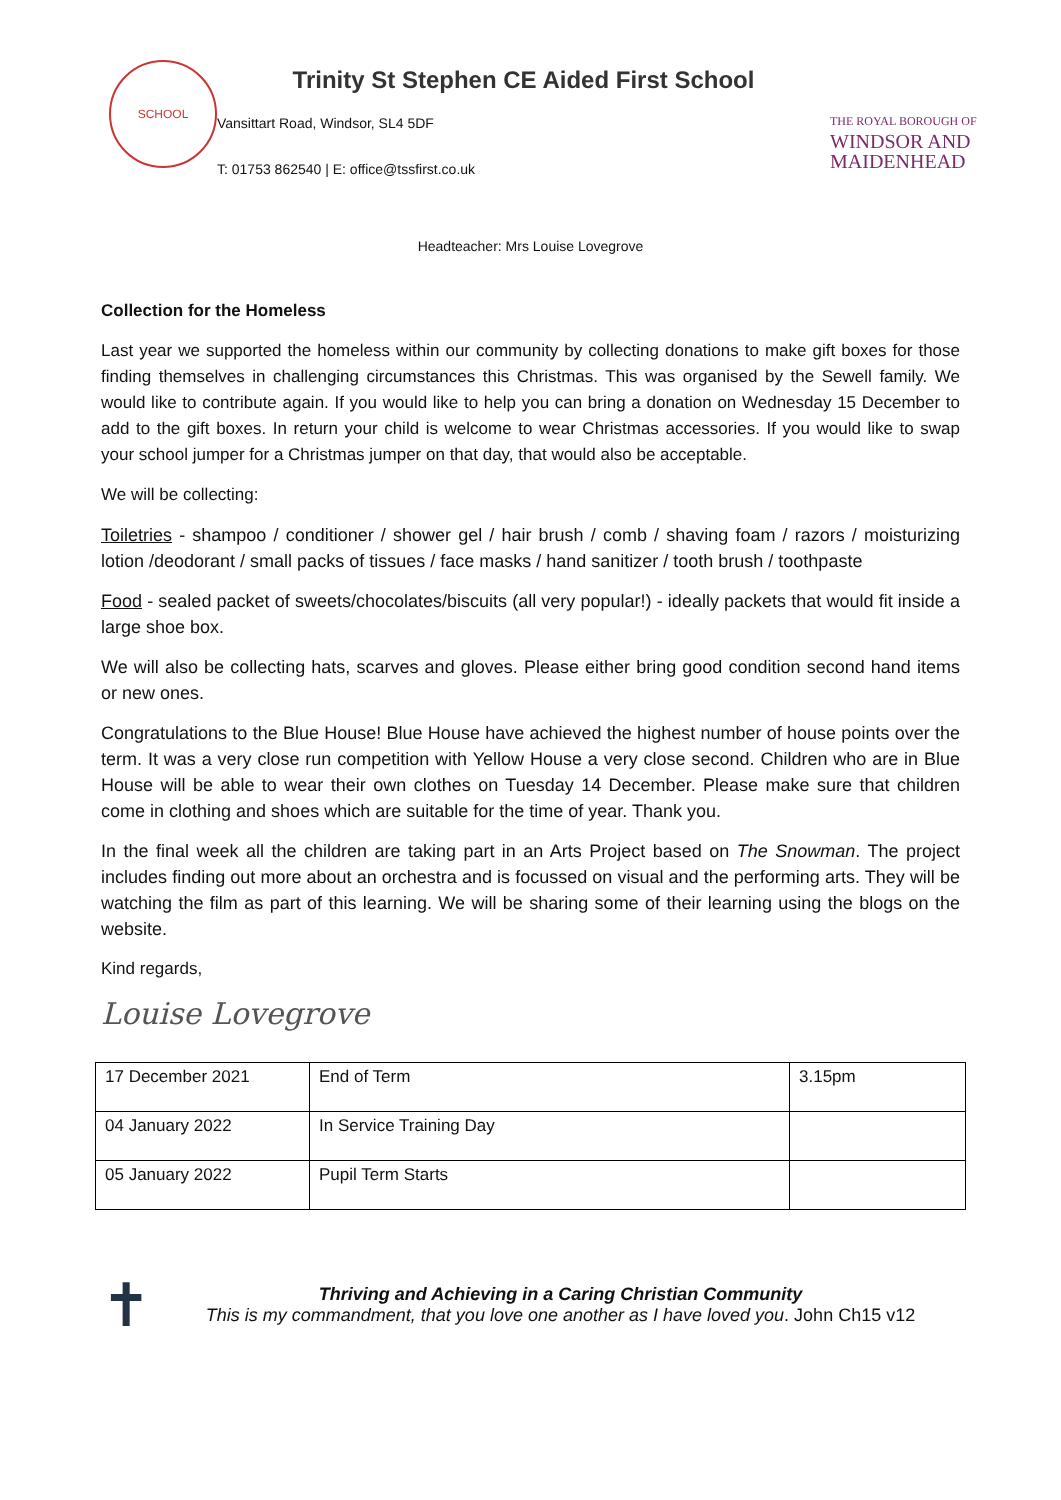SCHOOL
Trinity St Stephen CE Aided First School
Vansittart Road, Windsor, SL4 5DF
T: 01753 862540 | E: office@tssfirst.co.uk
THE ROYAL BOROUGH OF
WINDSOR AND
MAIDENHEAD
Headteacher: Mrs Louise Lovegrove
Collection for the Homeless
Last year we supported the homeless within our community by collecting donations to make gift boxes for those finding themselves in challenging circumstances this Christmas. This was organised by the Sewell family. We would like to contribute again. If you would like to help you can bring a donation on Wednesday 15 December to add to the gift boxes. In return your child is welcome to wear Christmas accessories. If you would like to swap your school jumper for a Christmas jumper on that day, that would also be acceptable.
We will be collecting:
Toiletries - shampoo / conditioner / shower gel / hair brush / comb / shaving foam / razors / moisturizing lotion /deodorant / small packs of tissues / face masks / hand sanitizer / tooth brush / toothpaste
Food - sealed packet of sweets/chocolates/biscuits (all very popular!) - ideally packets that would fit inside a large shoe box.
We will also be collecting hats, scarves and gloves. Please either bring good condition second hand items or new ones.
Congratulations to the Blue House! Blue House have achieved the highest number of house points over the term. It was a very close run competition with Yellow House a very close second. Children who are in Blue House will be able to wear their own clothes on Tuesday 14 December. Please make sure that children come in clothing and shoes which are suitable for the time of year. Thank you.
In the final week all the children are taking part in an Arts Project based on The Snowman. The project includes finding out more about an orchestra and is focussed on visual and the performing arts. They will be watching the film as part of this learning. We will be sharing some of their learning using the blogs on the website.
Kind regards,
Louise Lovegrove
| 17 December 2021 | End of Term | 3.15pm |
| 04 January 2022 | In Service Training Day | |
| 05 January 2022 | Pupil Term Starts | |
✝
Thriving and Achieving in a Caring Christian Community
This is my commandment, that you love one another as I have loved you. John Ch15 v12